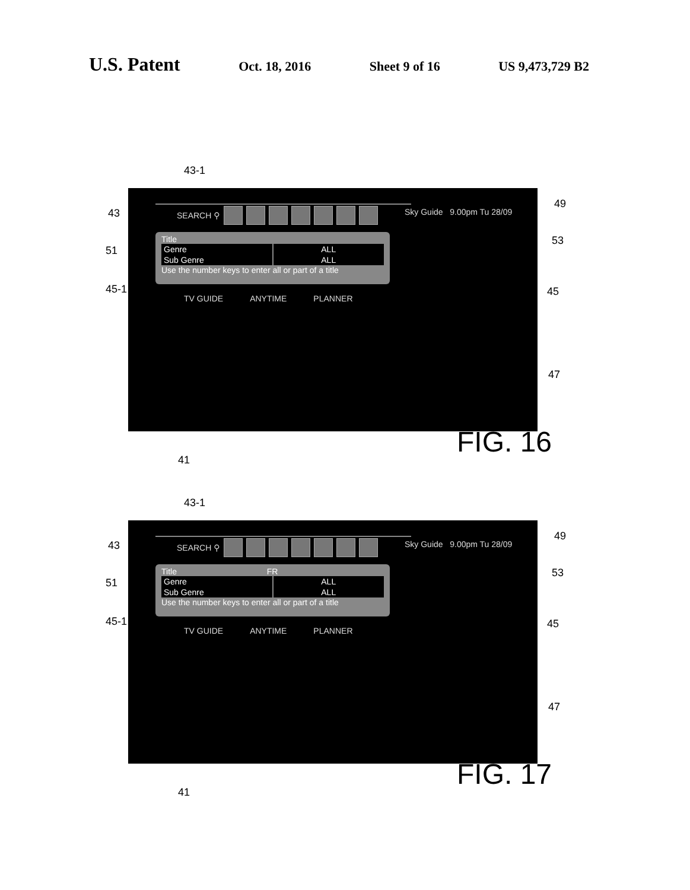U.S. Patent Oct. 18, 2016 Sheet 9 of 16 US 9,473,729 B2
43-1
43
51
45-1
49
53
45
47
SEARCH ⚲ Sky Guide 9.00pm Tu 28/09
Title
Genre ALL
Sub Genre ALL
Use the number keys to enter all or part of a title
TV GUIDE ANYTIME PLANNER
41
FIG. 16
43-1
43
51
45-1
49
53
45
47
SEARCH ⚲ Sky Guide 9.00pm Tu 28/09
Title FR
Genre ALL
Sub Genre ALL
Use the number keys to enter all or part of a title
TV GUIDE ANYTIME PLANNER
41
FIG. 17